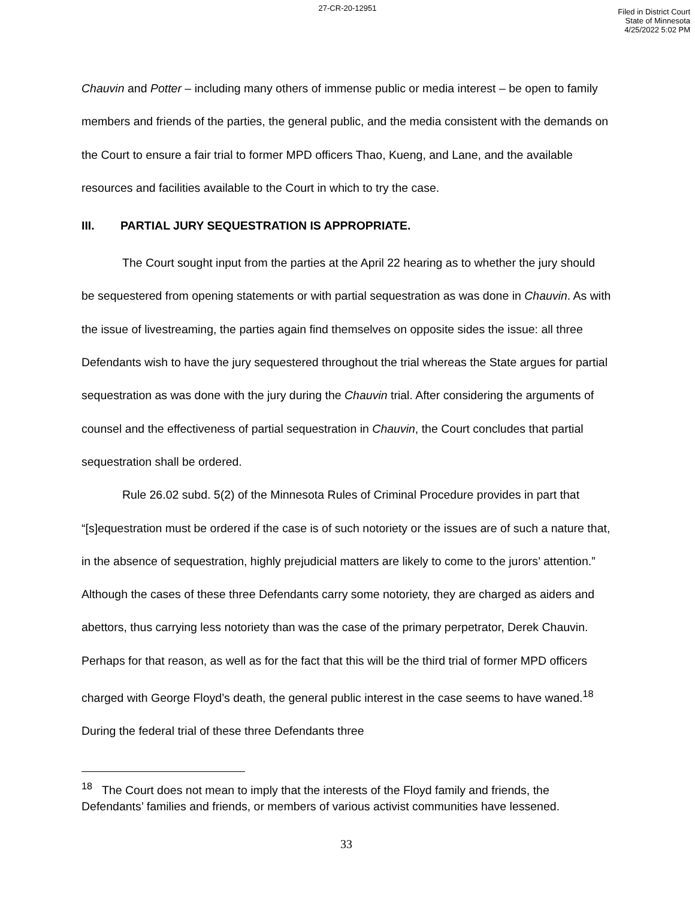27-CR-20-12951
Filed in District Court
State of Minnesota
4/25/2022 5:02 PM
Chauvin and Potter – including many others of immense public or media interest – be open to family members and friends of the parties, the general public, and the media consistent with the demands on the Court to ensure a fair trial to former MPD officers Thao, Kueng, and Lane, and the available resources and facilities available to the Court in which to try the case.
III. PARTIAL JURY SEQUESTRATION IS APPROPRIATE.
The Court sought input from the parties at the April 22 hearing as to whether the jury should be sequestered from opening statements or with partial sequestration as was done in Chauvin. As with the issue of livestreaming, the parties again find themselves on opposite sides the issue: all three Defendants wish to have the jury sequestered throughout the trial whereas the State argues for partial sequestration as was done with the jury during the Chauvin trial. After considering the arguments of counsel and the effectiveness of partial sequestration in Chauvin, the Court concludes that partial sequestration shall be ordered.
Rule 26.02 subd. 5(2) of the Minnesota Rules of Criminal Procedure provides in part that “[s]equestration must be ordered if the case is of such notoriety or the issues are of such a nature that, in the absence of sequestration, highly prejudicial matters are likely to come to the jurors’ attention.” Although the cases of these three Defendants carry some notoriety, they are charged as aiders and abettors, thus carrying less notoriety than was the case of the primary perpetrator, Derek Chauvin. Perhaps for that reason, as well as for the fact that this will be the third trial of former MPD officers charged with George Floyd’s death, the general public interest in the case seems to have waned.<sup>18</sup> During the federal trial of these three Defendants three
<sup>18</sup> The Court does not mean to imply that the interests of the Floyd family and friends, the Defendants’ families and friends, or members of various activist communities have lessened.
33